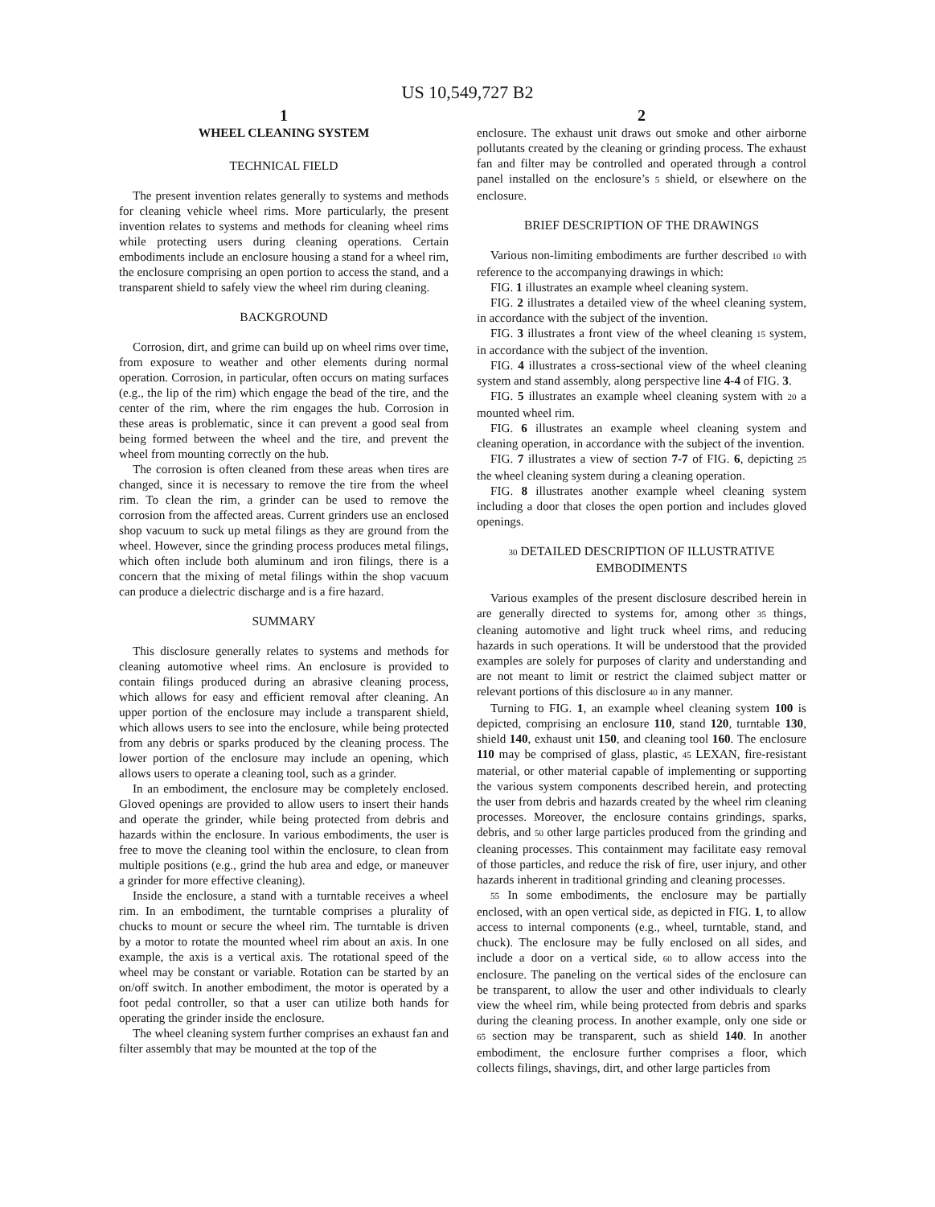US 10,549,727 B2
1
WHEEL CLEANING SYSTEM
TECHNICAL FIELD
The present invention relates generally to systems and methods for cleaning vehicle wheel rims. More particularly, the present invention relates to systems and methods for cleaning wheel rims while protecting users during cleaning operations. Certain embodiments include an enclosure housing a stand for a wheel rim, the enclosure comprising an open portion to access the stand, and a transparent shield to safely view the wheel rim during cleaning.
BACKGROUND
Corrosion, dirt, and grime can build up on wheel rims over time, from exposure to weather and other elements during normal operation. Corrosion, in particular, often occurs on mating surfaces (e.g., the lip of the rim) which engage the bead of the tire, and the center of the rim, where the rim engages the hub. Corrosion in these areas is problematic, since it can prevent a good seal from being formed between the wheel and the tire, and prevent the wheel from mounting correctly on the hub.
The corrosion is often cleaned from these areas when tires are changed, since it is necessary to remove the tire from the wheel rim. To clean the rim, a grinder can be used to remove the corrosion from the affected areas. Current grinders use an enclosed shop vacuum to suck up metal filings as they are ground from the wheel. However, since the grinding process produces metal filings, which often include both aluminum and iron filings, there is a concern that the mixing of metal filings within the shop vacuum can produce a dielectric discharge and is a fire hazard.
SUMMARY
This disclosure generally relates to systems and methods for cleaning automotive wheel rims. An enclosure is provided to contain filings produced during an abrasive cleaning process, which allows for easy and efficient removal after cleaning. An upper portion of the enclosure may include a transparent shield, which allows users to see into the enclosure, while being protected from any debris or sparks produced by the cleaning process. The lower portion of the enclosure may include an opening, which allows users to operate a cleaning tool, such as a grinder.
In an embodiment, the enclosure may be completely enclosed. Gloved openings are provided to allow users to insert their hands and operate the grinder, while being protected from debris and hazards within the enclosure. In various embodiments, the user is free to move the cleaning tool within the enclosure, to clean from multiple positions (e.g., grind the hub area and edge, or maneuver a grinder for more effective cleaning).
Inside the enclosure, a stand with a turntable receives a wheel rim. In an embodiment, the turntable comprises a plurality of chucks to mount or secure the wheel rim. The turntable is driven by a motor to rotate the mounted wheel rim about an axis. In one example, the axis is a vertical axis. The rotational speed of the wheel may be constant or variable. Rotation can be started by an on/off switch. In another embodiment, the motor is operated by a foot pedal controller, so that a user can utilize both hands for operating the grinder inside the enclosure.
The wheel cleaning system further comprises an exhaust fan and filter assembly that may be mounted at the top of the
2
enclosure. The exhaust unit draws out smoke and other airborne pollutants created by the cleaning or grinding process. The exhaust fan and filter may be controlled and operated through a control panel installed on the enclosure’s 5 shield, or elsewhere on the enclosure.
BRIEF DESCRIPTION OF THE DRAWINGS
Various non-limiting embodiments are further described 10 with reference to the accompanying drawings in which:
FIG. 1 illustrates an example wheel cleaning system.
FIG. 2 illustrates a detailed view of the wheel cleaning system, in accordance with the subject of the invention.
FIG. 3 illustrates a front view of the wheel cleaning 15 system, in accordance with the subject of the invention.
FIG. 4 illustrates a cross-sectional view of the wheel cleaning system and stand assembly, along perspective line 4-4 of FIG. 3.
FIG. 5 illustrates an example wheel cleaning system with 20 a mounted wheel rim.
FIG. 6 illustrates an example wheel cleaning system and cleaning operation, in accordance with the subject of the invention.
FIG. 7 illustrates a view of section 7-7 of FIG. 6, depicting 25 the wheel cleaning system during a cleaning operation.
FIG. 8 illustrates another example wheel cleaning system including a door that closes the open portion and includes gloved openings.
30 DETAILED DESCRIPTION OF ILLUSTRATIVE EMBODIMENTS
Various examples of the present disclosure described herein in are generally directed to systems for, among other 35 things, cleaning automotive and light truck wheel rims, and reducing hazards in such operations. It will be understood that the provided examples are solely for purposes of clarity and understanding and are not meant to limit or restrict the claimed subject matter or relevant portions of this disclosure 40 in any manner.
Turning to FIG. 1, an example wheel cleaning system 100 is depicted, comprising an enclosure 110, stand 120, turntable 130, shield 140, exhaust unit 150, and cleaning tool 160. The enclosure 110 may be comprised of glass, plastic, 45 LEXAN, fire-resistant material, or other material capable of implementing or supporting the various system components described herein, and protecting the user from debris and hazards created by the wheel rim cleaning processes. Moreover, the enclosure contains grindings, sparks, debris, and 50 other large particles produced from the grinding and cleaning processes. This containment may facilitate easy removal of those particles, and reduce the risk of fire, user injury, and other hazards inherent in traditional grinding and cleaning processes.
55 In some embodiments, the enclosure may be partially enclosed, with an open vertical side, as depicted in FIG. 1, to allow access to internal components (e.g., wheel, turntable, stand, and chuck). The enclosure may be fully enclosed on all sides, and include a door on a vertical side, 60 to allow access into the enclosure. The paneling on the vertical sides of the enclosure can be transparent, to allow the user and other individuals to clearly view the wheel rim, while being protected from debris and sparks during the cleaning process. In another example, only one side or 65 section may be transparent, such as shield 140. In another embodiment, the enclosure further comprises a floor, which collects filings, shavings, dirt, and other large particles from